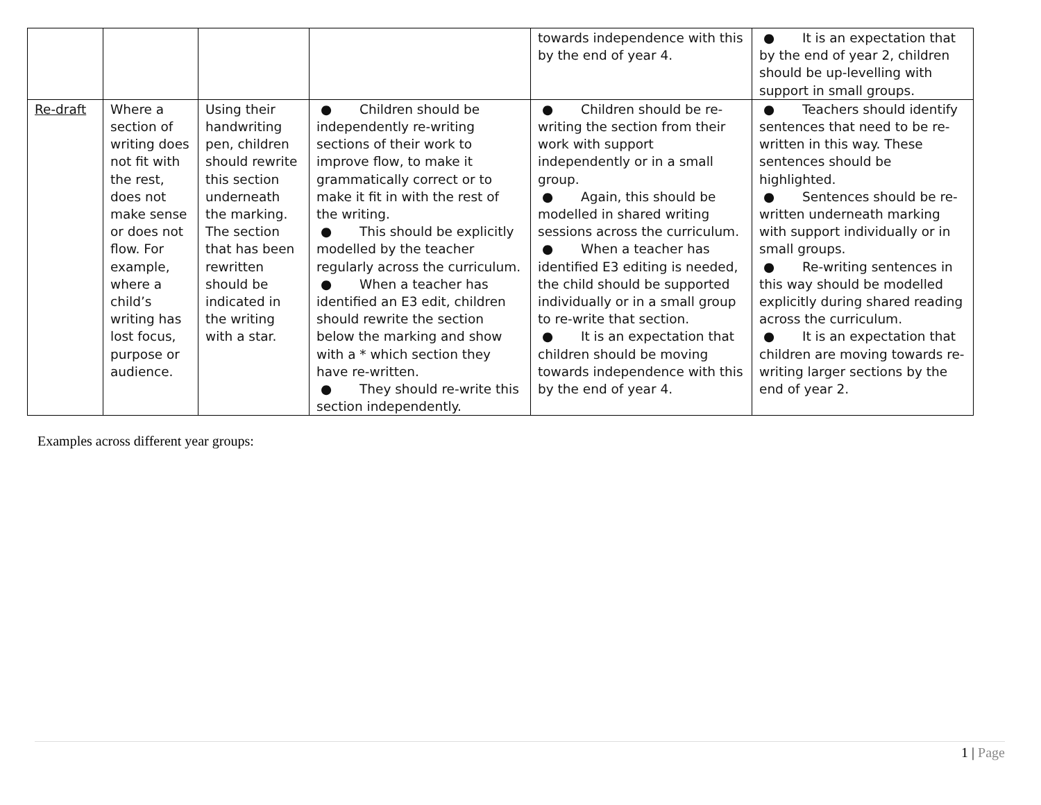| | | | | towards independence with this by the end of year 4. | ● It is an expectation that by the end of year 2, children should be up-levelling with support in small groups. |
| Re-draft | Where a section of writing does not fit with the rest, does not make sense or does not flow. For example, where a child’s writing has lost focus, purpose or audience. | Using their handwriting pen, children should rewrite this section underneath the marking. The section that has been rewritten should be indicated in the writing with a star. | ● Children should be independently re-writing sections of their work to improve flow, to make it grammatically correct or to make it fit in with the rest of the writing. ● This should be explicitly modelled by the teacher regularly across the curriculum. ● When a teacher has identified an E3 edit, children should rewrite the section below the marking and show with a * which section they have re-written. ● They should re-write this section independently. | ● Children should be re-writing the section from their work with support independently or in a small group. ● Again, this should be modelled in shared writing sessions across the curriculum. ● When a teacher has identified E3 editing is needed, the child should be supported individually or in a small group to re-write that section. ● It is an expectation that children should be moving towards independence with this by the end of year 4. | ● Teachers should identify sentences that need to be re-written in this way. These sentences should be highlighted. ● Sentences should be re-written underneath marking with support individually or in small groups. ● Re-writing sentences in this way should be modelled explicitly during shared reading across the curriculum. ● It is an expectation that children are moving towards re-writing larger sections by the end of year 2. |
Examples across different year groups:
1 | Page